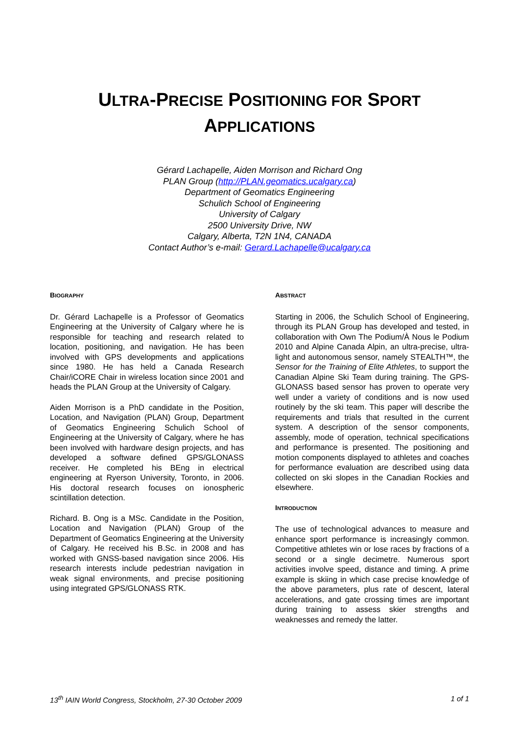ULTRA-PRECISE POSITIONING FOR SPORT
APPLICATIONS
Gérard Lachapelle, Aiden Morrison and Richard Ong
PLAN Group (http://PLAN.geomatics.ucalgary.ca)
Department of Geomatics Engineering
Schulich School of Engineering
University of Calgary
2500 University Drive, NW
Calgary, Alberta, T2N 1N4, CANADA
Contact Author’s e-mail: Gerard.Lachapelle@ucalgary.ca
BIOGRAPHY
Dr. Gérard Lachapelle is a Professor of Geomatics Engineering at the University of Calgary where he is responsible for teaching and research related to location, positioning, and navigation. He has been involved with GPS developments and applications since 1980. He has held a Canada Research Chair/iCORE Chair in wireless location since 2001 and heads the PLAN Group at the University of Calgary.
Aiden Morrison is a PhD candidate in the Position, Location, and Navigation (PLAN) Group, Department of Geomatics Engineering Schulich School of Engineering at the University of Calgary, where he has been involved with hardware design projects, and has developed a software defined GPS/GLONASS receiver. He completed his BEng in electrical engineering at Ryerson University, Toronto, in 2006. His doctoral research focuses on ionospheric scintillation detection.
Richard. B. Ong is a MSc. Candidate in the Position, Location and Navigation (PLAN) Group of the Department of Geomatics Engineering at the University of Calgary. He received his B.Sc. in 2008 and has worked with GNSS-based navigation since 2006. His research interests include pedestrian navigation in weak signal environments, and precise positioning using integrated GPS/GLONASS RTK.
ABSTRACT
Starting in 2006, the Schulich School of Engineering, through its PLAN Group has developed and tested, in collaboration with Own The Podium/À Nous le Podium 2010 and Alpine Canada Alpin, an ultra-precise, ultra-light and autonomous sensor, namely STEALTH™, the Sensor for the Training of Elite Athletes, to support the Canadian Alpine Ski Team during training. The GPS-GLONASS based sensor has proven to operate very well under a variety of conditions and is now used routinely by the ski team. This paper will describe the requirements and trials that resulted in the current system. A description of the sensor components, assembly, mode of operation, technical specifications and performance is presented. The positioning and motion components displayed to athletes and coaches for performance evaluation are described using data collected on ski slopes in the Canadian Rockies and elsewhere.
INTRODUCTION
The use of technological advances to measure and enhance sport performance is increasingly common. Competitive athletes win or lose races by fractions of a second or a single decimetre. Numerous sport activities involve speed, distance and timing. A prime example is skiing in which case precise knowledge of the above parameters, plus rate of descent, lateral accelerations, and gate crossing times are important during training to assess skier strengths and weaknesses and remedy the latter.
13<sup>th</sup> IAIN World Congress, Stockholm, 27-30 October 2009 1 of 1